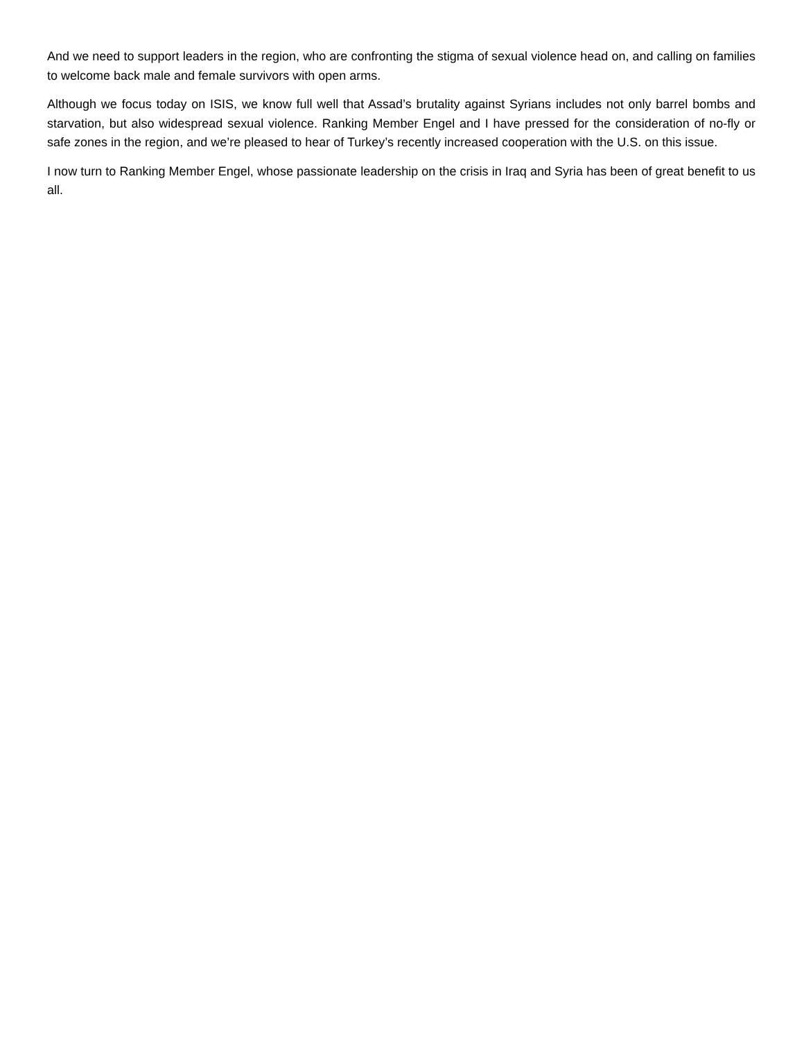And we need to support leaders in the region, who are confronting the stigma of sexual violence head on, and calling on families to welcome back male and female survivors with open arms.
Although we focus today on ISIS, we know full well that Assad’s brutality against Syrians includes not only barrel bombs and starvation, but also widespread sexual violence. Ranking Member Engel and I have pressed for the consideration of no-fly or safe zones in the region, and we’re pleased to hear of Turkey’s recently increased cooperation with the U.S. on this issue.
I now turn to Ranking Member Engel, whose passionate leadership on the crisis in Iraq and Syria has been of great benefit to us all.